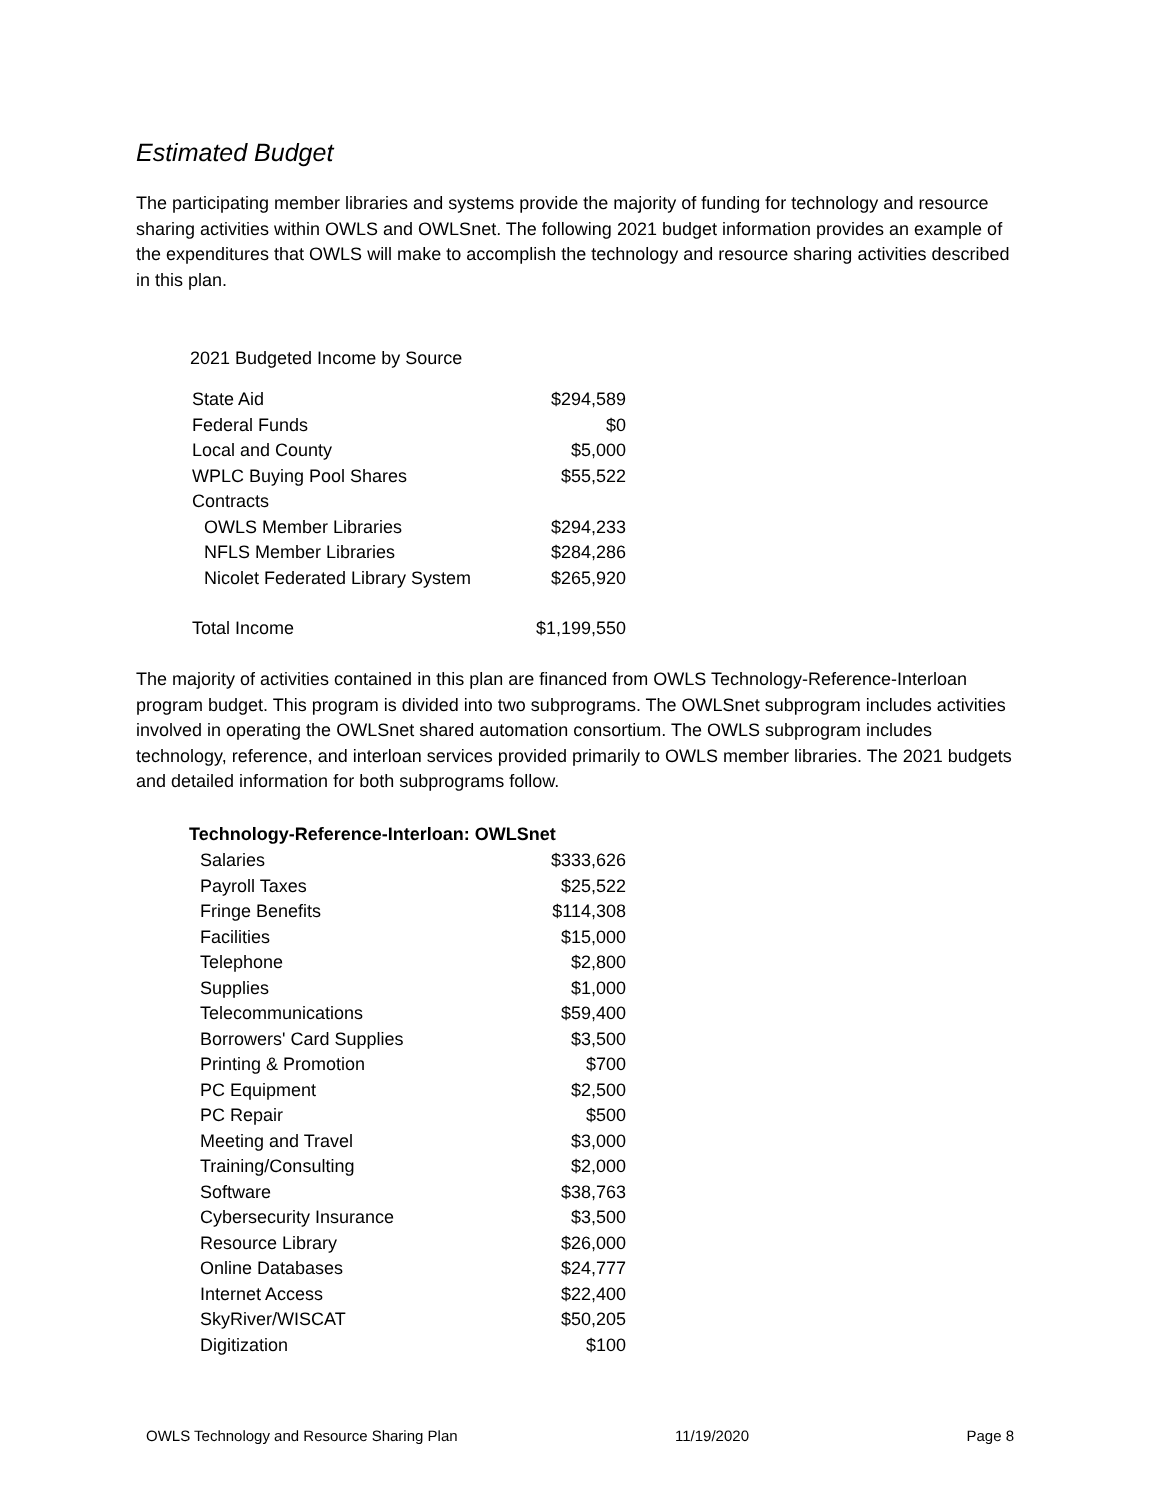Estimated Budget
The participating member libraries and systems provide the majority of funding for technology and resource sharing activities within OWLS and OWLSnet. The following 2021 budget information provides an example of the expenditures that OWLS will make to accomplish the technology and resource sharing activities described in this plan.
2021 Budgeted Income by Source
| State Aid | $294,589 |
| Federal Funds | $0 |
| Local and County | $5,000 |
| WPLC Buying Pool Shares | $55,522 |
| Contracts | |
| OWLS Member Libraries | $294,233 |
| NFLS Member Libraries | $284,286 |
| Nicolet Federated Library System | $265,920 |
| Total Income | $1,199,550 |
The majority of activities contained in this plan are financed from OWLS Technology-Reference-Interloan program budget. This program is divided into two subprograms. The OWLSnet subprogram includes activities involved in operating the OWLSnet shared automation consortium. The OWLS subprogram includes technology, reference, and interloan services provided primarily to OWLS member libraries. The 2021 budgets and detailed information for both subprograms follow.
| Technology-Reference-Interloan: OWLSnet | |
| --- | --- |
| Salaries | $333,626 |
| Payroll Taxes | $25,522 |
| Fringe Benefits | $114,308 |
| Facilities | $15,000 |
| Telephone | $2,800 |
| Supplies | $1,000 |
| Telecommunications | $59,400 |
| Borrowers' Card Supplies | $3,500 |
| Printing & Promotion | $700 |
| PC Equipment | $2,500 |
| PC Repair | $500 |
| Meeting and Travel | $3,000 |
| Training/Consulting | $2,000 |
| Software | $38,763 |
| Cybersecurity Insurance | $3,500 |
| Resource Library | $26,000 |
| Online Databases | $24,777 |
| Internet Access | $22,400 |
| SkyRiver/WISCAT | $50,205 |
| Digitization | $100 |
OWLS Technology and Resource Sharing Plan 11/19/2020 Page 8